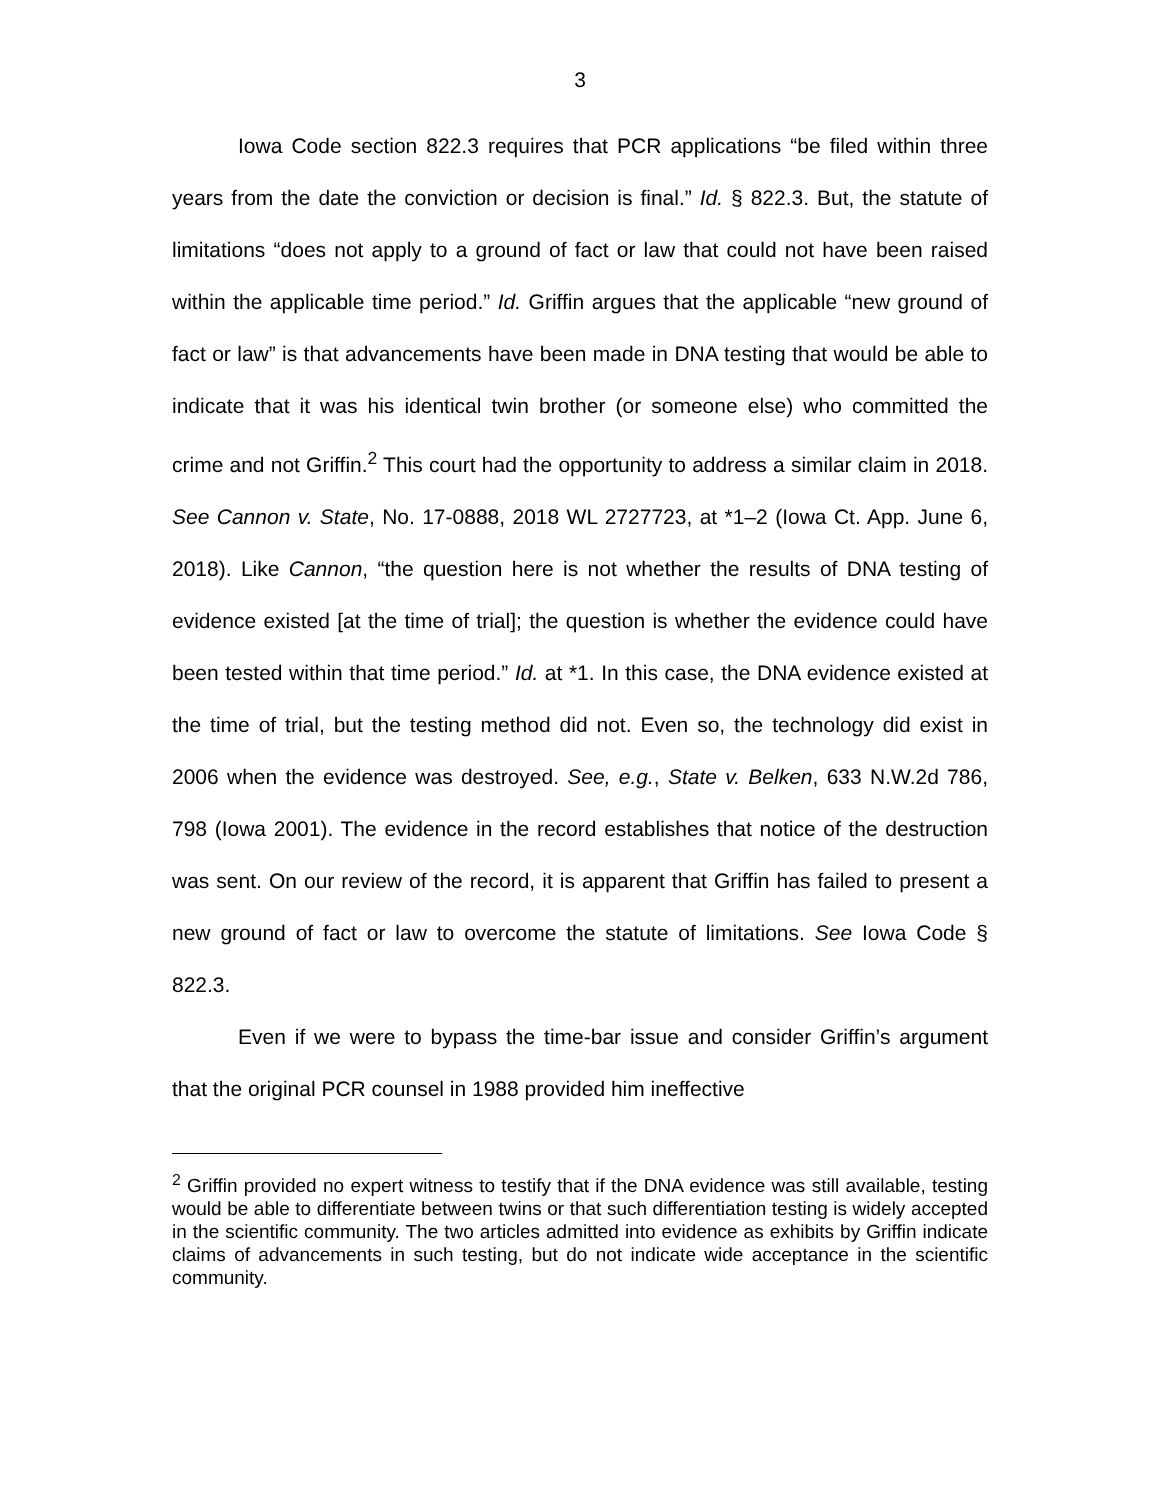3
Iowa Code section 822.3 requires that PCR applications “be filed within three years from the date the conviction or decision is final.” Id. § 822.3. But, the statute of limitations “does not apply to a ground of fact or law that could not have been raised within the applicable time period.” Id. Griffin argues that the applicable “new ground of fact or law” is that advancements have been made in DNA testing that would be able to indicate that it was his identical twin brother (or someone else) who committed the crime and not Griffin.<sup>2</sup> This court had the opportunity to address a similar claim in 2018. See Cannon v. State, No. 17-0888, 2018 WL 2727723, at *1–2 (Iowa Ct. App. June 6, 2018). Like Cannon, “the question here is not whether the results of DNA testing of evidence existed [at the time of trial]; the question is whether the evidence could have been tested within that time period.” Id. at *1. In this case, the DNA evidence existed at the time of trial, but the testing method did not. Even so, the technology did exist in 2006 when the evidence was destroyed. See, e.g., State v. Belken, 633 N.W.2d 786, 798 (Iowa 2001). The evidence in the record establishes that notice of the destruction was sent. On our review of the record, it is apparent that Griffin has failed to present a new ground of fact or law to overcome the statute of limitations. See Iowa Code § 822.3.
Even if we were to bypass the time-bar issue and consider Griffin’s argument that the original PCR counsel in 1988 provided him ineffective
<sup>2</sup> Griffin provided no expert witness to testify that if the DNA evidence was still available, testing would be able to differentiate between twins or that such differentiation testing is widely accepted in the scientific community. The two articles admitted into evidence as exhibits by Griffin indicate claims of advancements in such testing, but do not indicate wide acceptance in the scientific community.